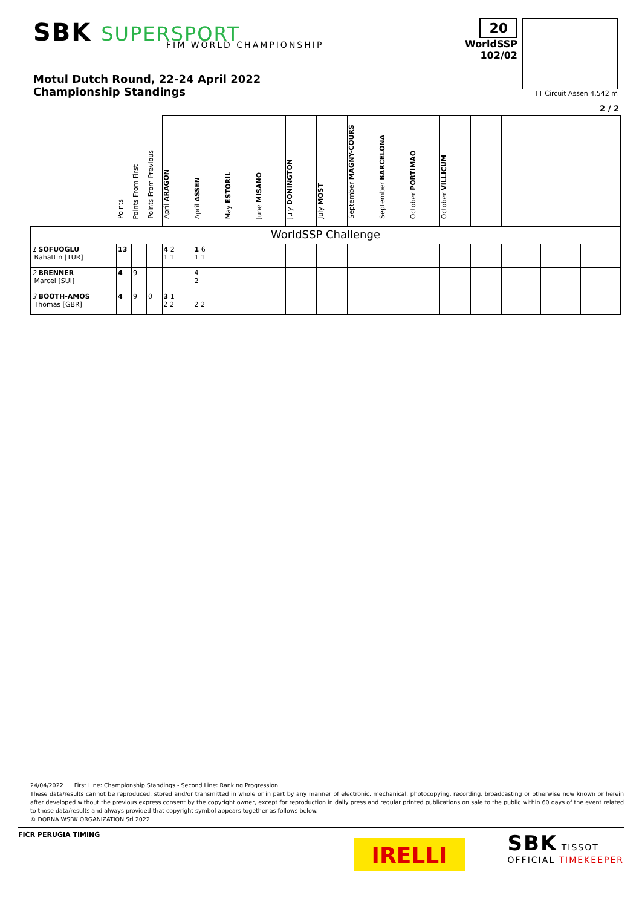SBK SUPERSPORT
FIM WORLD CHAMPIONSHIP
20
WorldSSP
102/02
TT Circuit Assen 4.542 m
Motul Dutch Round, 22-24 April 2022
Championship Standings
2 / 2
| | Points | Points From First | Points From Previous | April ARAGON | April ASSEN | May ESTORIL | June MISANO | July DONINGTON | July MOST | September MAGNY-COURS | September BARCELONA | October PORTIMAO | October VILLICUM | | | | |
| --- | --- | --- | --- | --- | --- | --- | --- | --- | --- | --- | --- | --- | --- | --- | --- | --- | --- |
| WorldSSP Challenge | | | | | | | | | | | | | | | | | |
| 1 SOFUOGLU Bahattin [TUR] | 13 | | | 4 2 1 1 | 1 6 1 1 | | | | | | | | | | | | |
| 2 BRENNER Marcel [SUI] | 4 | 9 | | | 4 2 | | | | | | | | | | | | |
| 3 BOOTH-AMOS Thomas [GBR] | 4 | 9 | 0 | 3 1 2 2 | 2 2 | | | | | | | | | | | | |
24/04/2022 First Line: Championship Standings - Second Line: Ranking Progression
These data/results cannot be reproduced, stored and/or transmitted in whole or in part by any manner of electronic, mechanical, photocopying, recording, broadcasting or otherwise now known or herein after developed without the previous express consent by the copyright owner, except for reproduction in daily press and regular printed publications on sale to the public within 60 days of the event related to those data/results and always provided that copyright symbol appears together as follows below.
© DORNA WSBK ORGANIZATION Srl 2022
FICR PERUGIA TIMING
IRELLI
SBK TISSOT
OFFICIAL TIMEKEEPER